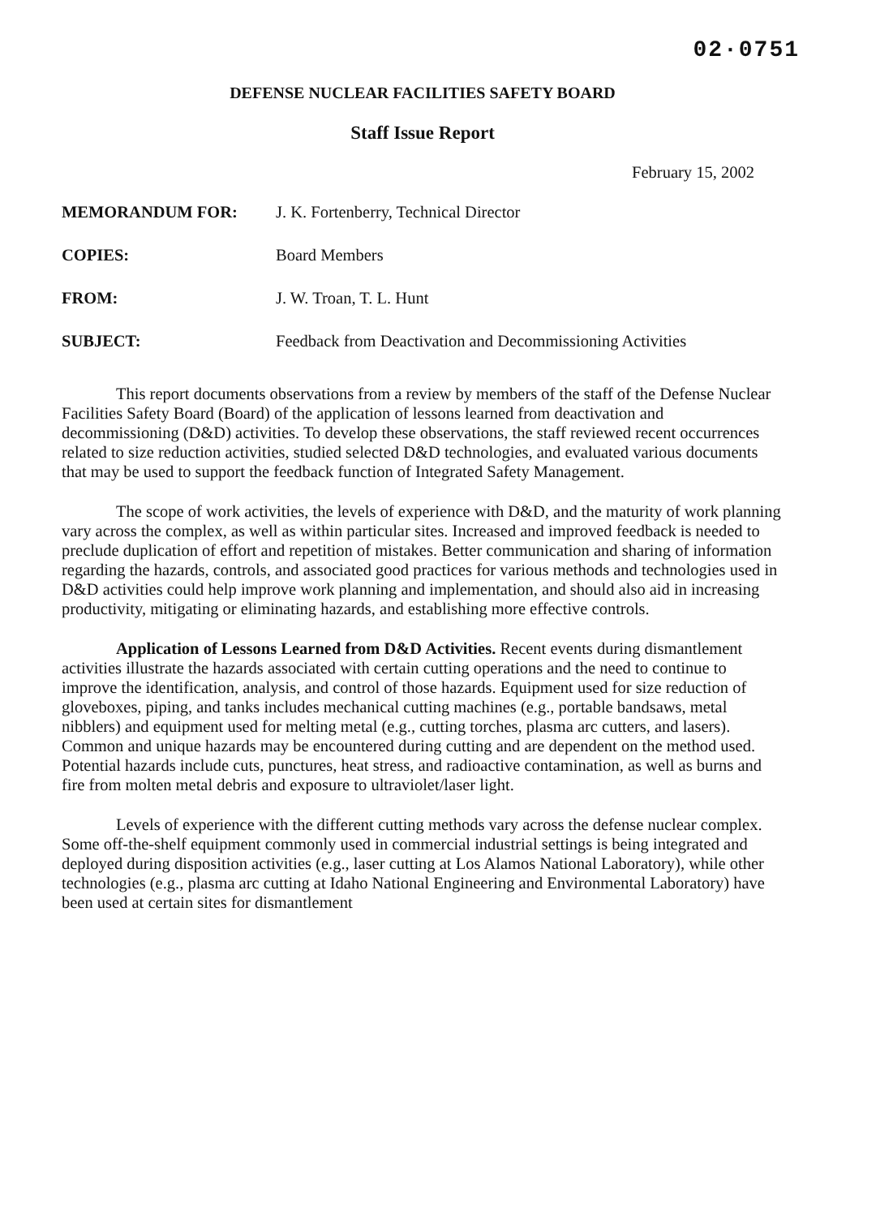02·0751
DEFENSE NUCLEAR FACILITIES SAFETY BOARD
Staff Issue Report
February 15, 2002
| MEMORANDUM FOR: | J. K. Fortenberry, Technical Director |
| COPIES: | Board Members |
| FROM: | J. W. Troan, T. L. Hunt |
| SUBJECT: | Feedback from Deactivation and Decommissioning Activities |
This report documents observations from a review by members of the staff of the Defense Nuclear Facilities Safety Board (Board) of the application of lessons learned from deactivation and decommissioning (D&D) activities. To develop these observations, the staff reviewed recent occurrences related to size reduction activities, studied selected D&D technologies, and evaluated various documents that may be used to support the feedback function of Integrated Safety Management.
The scope of work activities, the levels of experience with D&D, and the maturity of work planning vary across the complex, as well as within particular sites. Increased and improved feedback is needed to preclude duplication of effort and repetition of mistakes. Better communication and sharing of information regarding the hazards, controls, and associated good practices for various methods and technologies used in D&D activities could help improve work planning and implementation, and should also aid in increasing productivity, mitigating or eliminating hazards, and establishing more effective controls.
Application of Lessons Learned from D&D Activities. Recent events during dismantlement activities illustrate the hazards associated with certain cutting operations and the need to continue to improve the identification, analysis, and control of those hazards. Equipment used for size reduction of gloveboxes, piping, and tanks includes mechanical cutting machines (e.g., portable bandsaws, metal nibblers) and equipment used for melting metal (e.g., cutting torches, plasma arc cutters, and lasers). Common and unique hazards may be encountered during cutting and are dependent on the method used. Potential hazards include cuts, punctures, heat stress, and radioactive contamination, as well as burns and fire from molten metal debris and exposure to ultraviolet/laser light.
Levels of experience with the different cutting methods vary across the defense nuclear complex. Some off-the-shelf equipment commonly used in commercial industrial settings is being integrated and deployed during disposition activities (e.g., laser cutting at Los Alamos National Laboratory), while other technologies (e.g., plasma arc cutting at Idaho National Engineering and Environmental Laboratory) have been used at certain sites for dismantlement